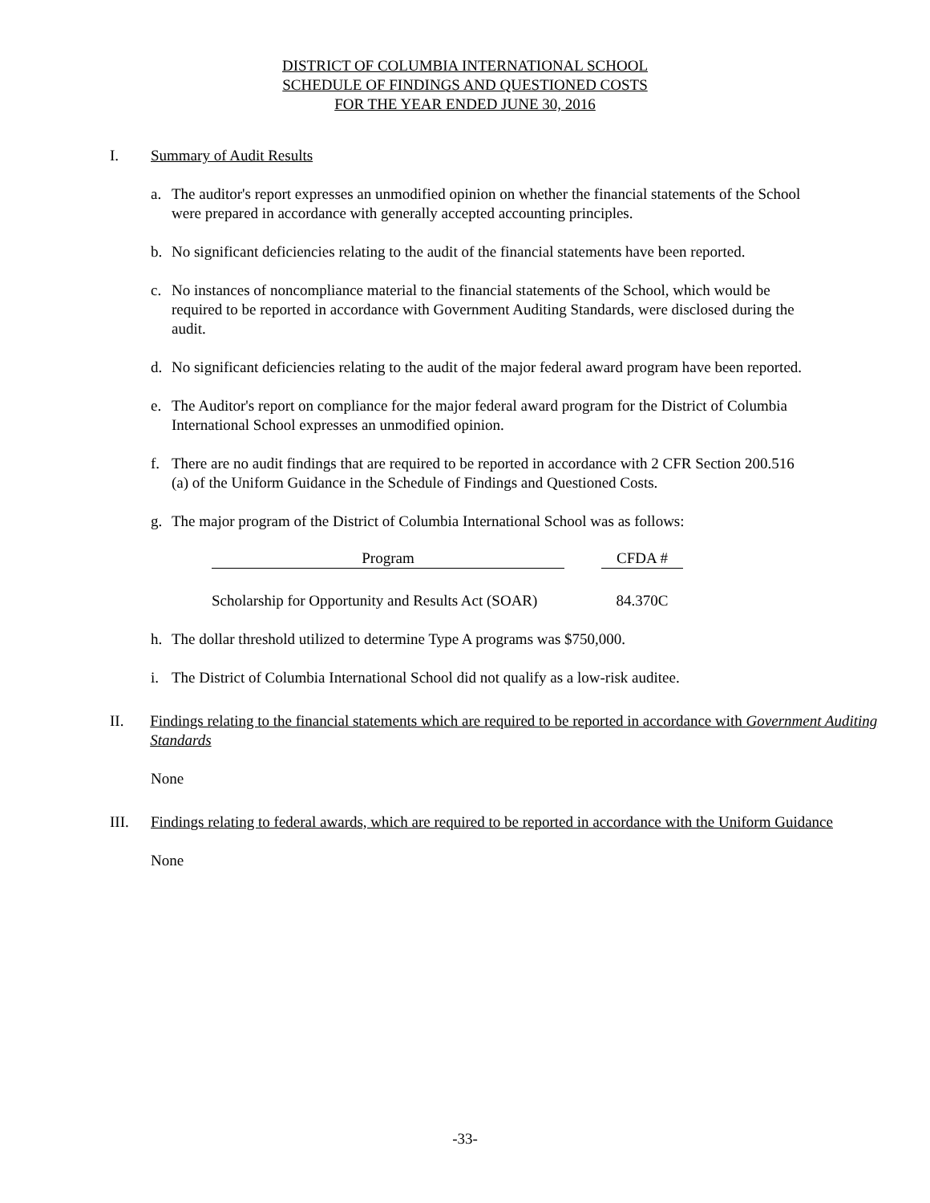DISTRICT OF COLUMBIA INTERNATIONAL SCHOOL
SCHEDULE OF FINDINGS AND QUESTIONED COSTS
FOR THE YEAR ENDED JUNE 30, 2016
I. Summary of Audit Results
a. The auditor's report expresses an unmodified opinion on whether the financial statements of the School were prepared in accordance with generally accepted accounting principles.
b. No significant deficiencies relating to the audit of the financial statements have been reported.
c. No instances of noncompliance material to the financial statements of the School, which would be required to be reported in accordance with Government Auditing Standards, were disclosed during the audit.
d. No significant deficiencies relating to the audit of the major federal award program have been reported.
e. The Auditor's report on compliance for the major federal award program for the District of Columbia International School expresses an unmodified opinion.
f. There are no audit findings that are required to be reported in accordance with 2 CFR Section 200.516 (a) of the Uniform Guidance in the Schedule of Findings and Questioned Costs.
g. The major program of the District of Columbia International School was as follows:
| Program | | CFDA # |
| --- | --- | --- |
| Scholarship for Opportunity and Results Act (SOAR) | | 84.370C |
h. The dollar threshold utilized to determine Type A programs was $750,000.
i. The District of Columbia International School did not qualify as a low-risk auditee.
II. Findings relating to the financial statements which are required to be reported in accordance with Government Auditing Standards
None
III. Findings relating to federal awards, which are required to be reported in accordance with the Uniform Guidance
None
-33-